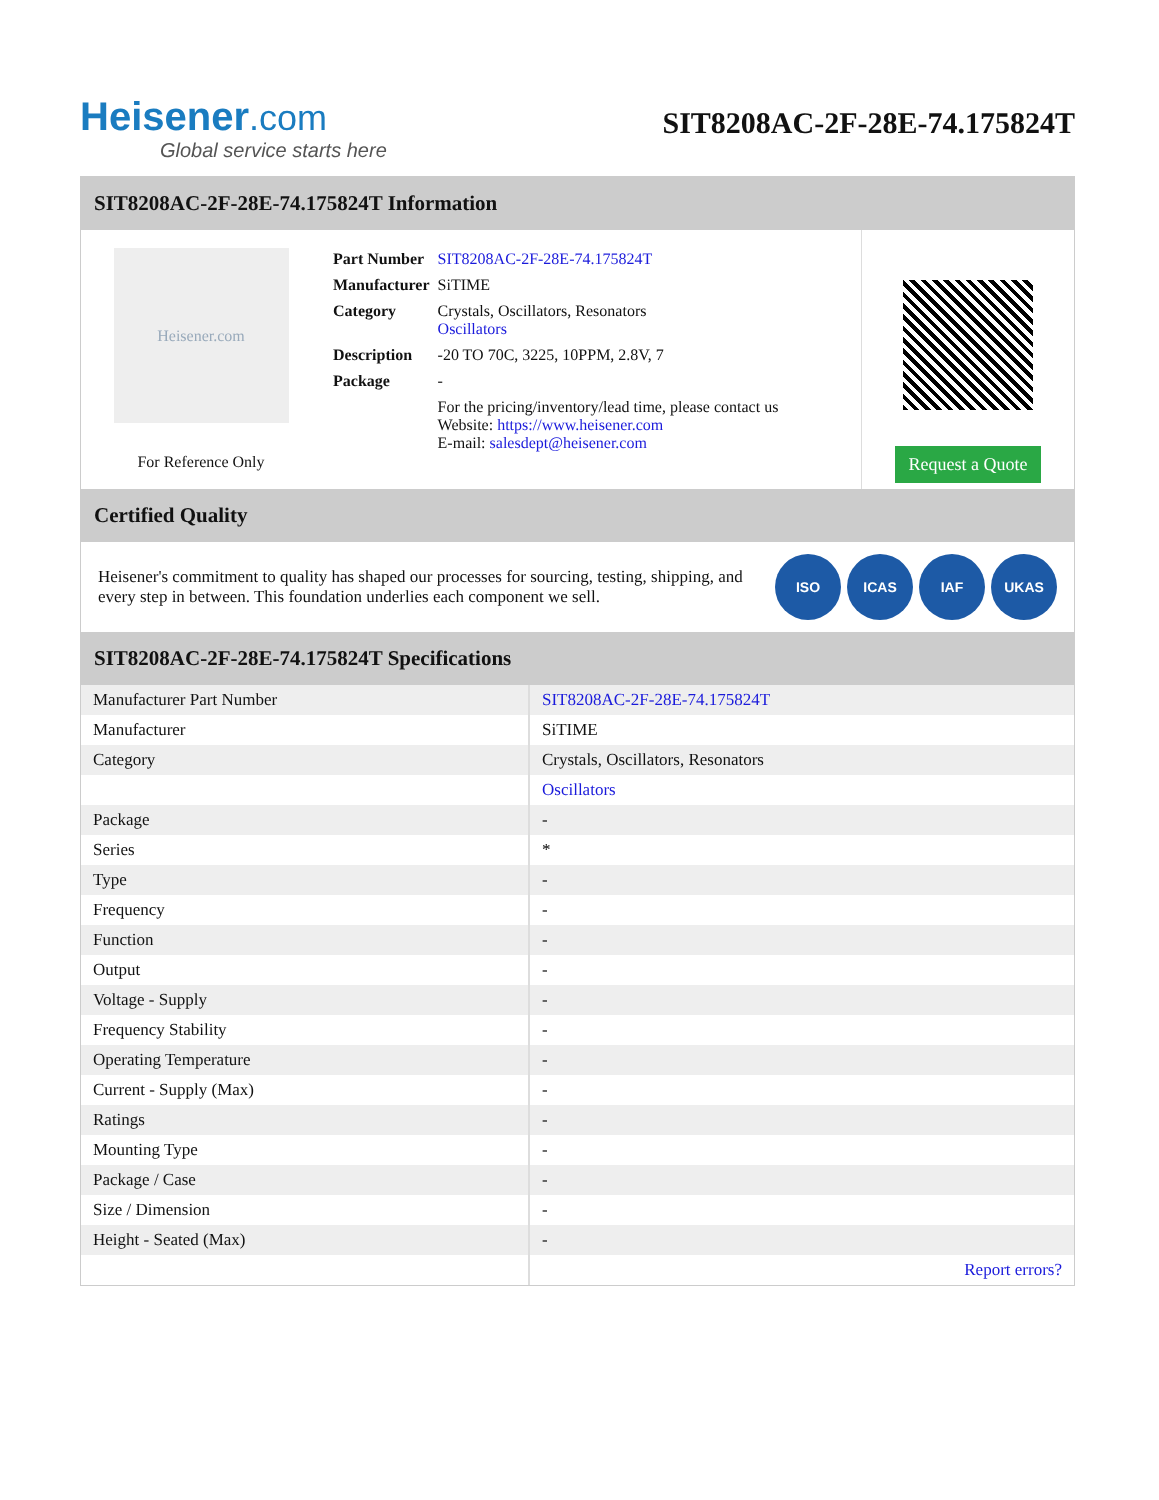Heisener.com
Global service starts here
SIT8208AC-2F-28E-74.175824T
SIT8208AC-2F-28E-74.175824T Information
Heisener.com
For Reference Only
| Part Number | SIT8208AC-2F-28E-74.175824T |
| Manufacturer | SiTIME |
| Category | Crystals, Oscillators, Resonators Oscillators |
| Description | -20 TO 70C, 3225, 10PPM, 2.8V, 7 |
| Package | - |
| | For the pricing/inventory/lead time, please contact us Website: https://www.heisener.com E-mail: salesdept@heisener.com |
Request a Quote
Certified Quality
Heisener's commitment to quality has shaped our processes for sourcing, testing, shipping, and every step in between. This foundation underlies each component we sell.
ISO ICAS IAF UKAS
SIT8208AC-2F-28E-74.175824T Specifications
| Manufacturer Part Number | SIT8208AC-2F-28E-74.175824T |
| Manufacturer | SiTIME |
| Category | Crystals, Oscillators, Resonators |
| | Oscillators |
| Package | - |
| Series | * |
| Type | - |
| Frequency | - |
| Function | - |
| Output | - |
| Voltage - Supply | - |
| Frequency Stability | - |
| Operating Temperature | - |
| Current - Supply (Max) | - |
| Ratings | - |
| Mounting Type | - |
| Package / Case | - |
| Size / Dimension | - |
| Height - Seated (Max) | - |
| | Report errors? |